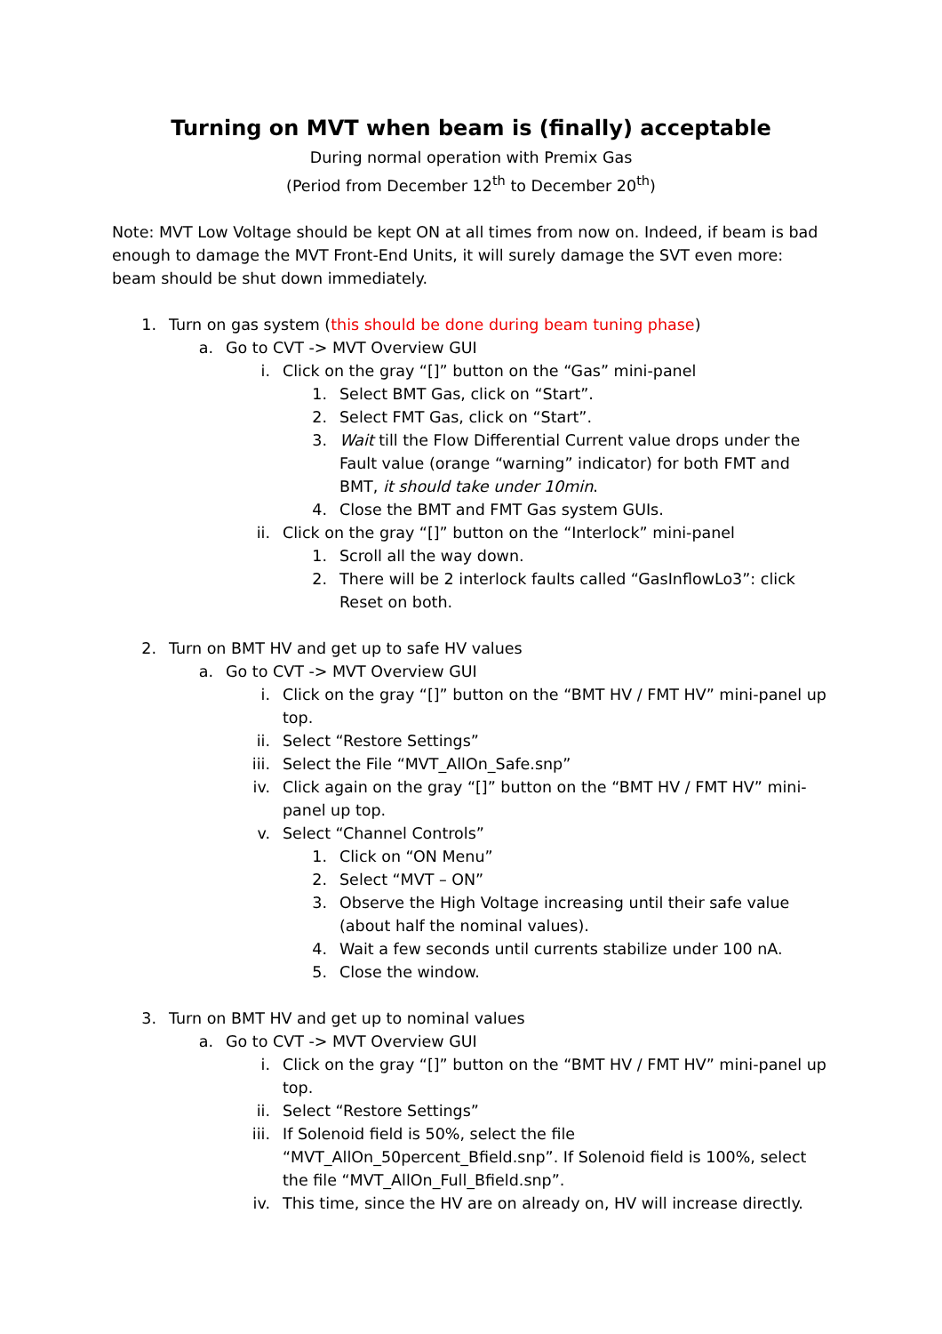Turning on MVT when beam is (finally) acceptable
During normal operation with Premix Gas
(Period from December 12<sup>th</sup> to December 20<sup>th</sup>)
Note: MVT Low Voltage should be kept ON at all times from now on. Indeed, if beam is bad enough to damage the MVT Front-End Units, it will surely damage the SVT even more: beam should be shut down immediately.
1. Turn on gas system (this should be done during beam tuning phase)
a. Go to CVT -> MVT Overview GUI
i. Click on the gray “[]” button on the “Gas” mini-panel
1. Select BMT Gas, click on “Start”.
2. Select FMT Gas, click on “Start”.
3. Wait till the Flow Differential Current value drops under the Fault value (orange “warning” indicator) for both FMT and BMT, it should take under 10min.
4. Close the BMT and FMT Gas system GUIs.
ii. Click on the gray “[]” button on the “Interlock” mini-panel
1. Scroll all the way down.
2. There will be 2 interlock faults called “GasInflowLo3”: click Reset on both.
2. Turn on BMT HV and get up to safe HV values
a. Go to CVT -> MVT Overview GUI
i. Click on the gray “[]” button on the “BMT HV / FMT HV” mini-panel up top.
ii. Select “Restore Settings”
iii. Select the File “MVT_AllOn_Safe.snp”
iv. Click again on the gray “[]” button on the “BMT HV / FMT HV” mini-panel up top.
v. Select “Channel Controls”
1. Click on “ON Menu”
2. Select “MVT – ON”
3. Observe the High Voltage increasing until their safe value (about half the nominal values).
4. Wait a few seconds until currents stabilize under 100 nA.
5. Close the window.
3. Turn on BMT HV and get up to nominal values
a. Go to CVT -> MVT Overview GUI
i. Click on the gray “[]” button on the “BMT HV / FMT HV” mini-panel up top.
ii. Select “Restore Settings”
iii. If Solenoid field is 50%, select the file “MVT_AllOn_50percent_Bfield.snp”. If Solenoid field is 100%, select the file “MVT_AllOn_Full_Bfield.snp”.
iv. This time, since the HV are on already on, HV will increase directly.